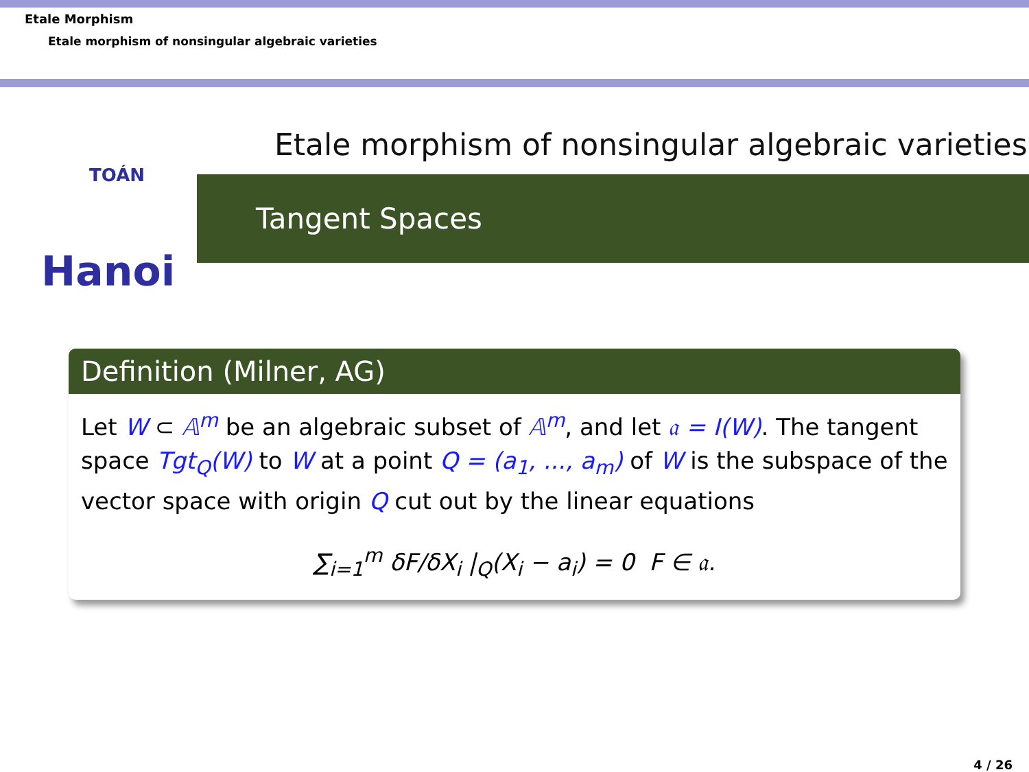Etale Morphism
Etale morphism of nonsingular algebraic varieties
Etale morphism of nonsingular algebraic varieties
TOÁN
Hanoi
Tangent Spaces
Definition (Milner, AG)
Let W ⊂ 𝔸<sup>m</sup> be an algebraic subset of 𝔸<sup>m</sup>, and let 𝔞 = I(W). The tangent space Tgt<sub>Q</sub>(W) to W at a point Q = (a<sub>1</sub>, ..., a<sub>m</sub>) of W is the subspace of the vector space with origin Q cut out by the linear equations
∑<sub>i=1</sub><sup>m</sup> δF/δX<sub>i</sub> |<sub>Q</sub>(X<sub>i</sub> − a<sub>i</sub>) = 0 F ∈ 𝔞.
4 / 26